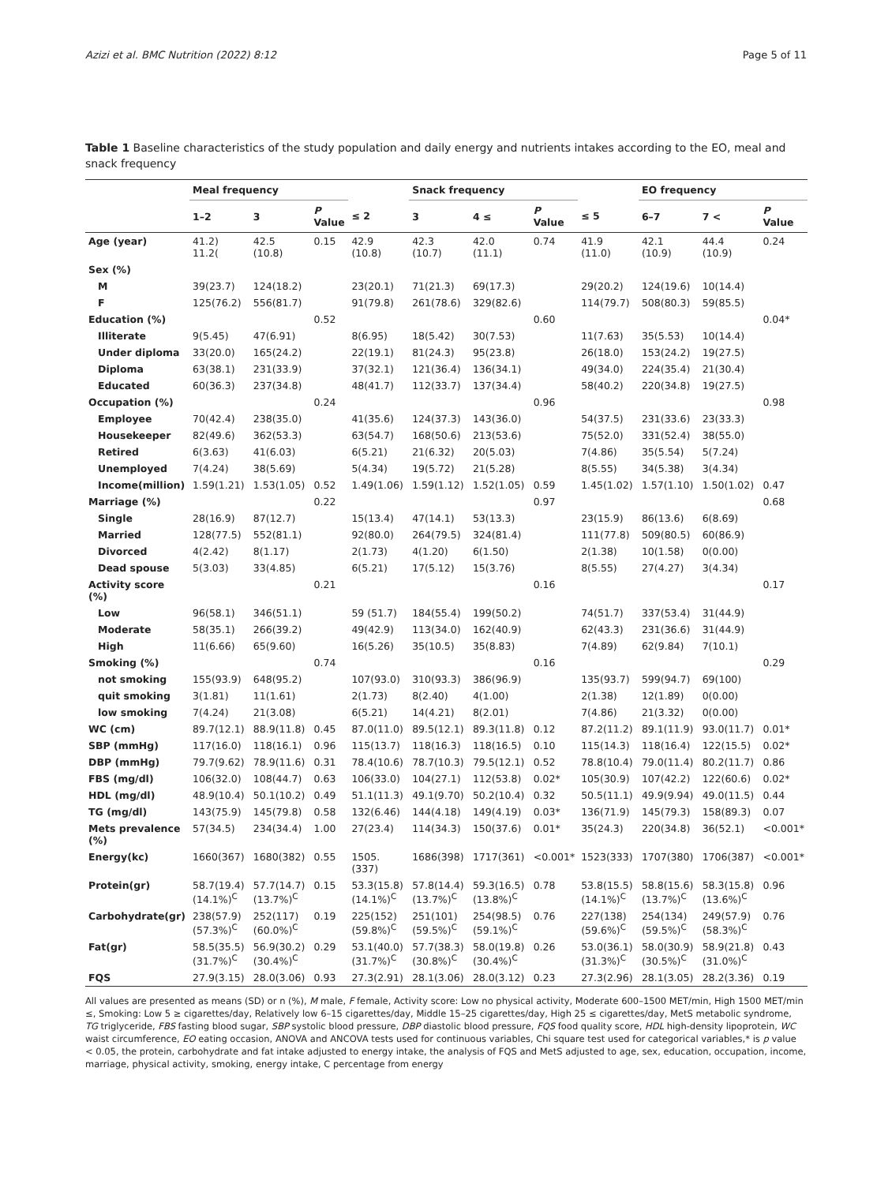Azizi et al. BMC Nutrition (2022) 8:12 Page 5 of 11
Table 1 Baseline characteristics of the study population and daily energy and nutrients intakes according to the EO, meal and snack frequency
| | Meal frequency | | | | Snack frequency | | | | EO frequency | | |
| --- | --- | --- | --- | --- | --- | --- | --- | --- | --- | --- | --- |
| | 1–2 | 3 | P Value | ≤ 2 | 3 | 4 ≤ | P Value | ≤ 5 | 6–7 | 7 < | P Value |
| Age (year) | 41.2) 11.2( | 42.5 (10.8) | 0.15 | 42.9 (10.8) | 42.3 (10.7) | 42.0 (11.1) | 0.74 | 41.9 (11.0) | 42.1 (10.9) | 44.4 (10.9) | 0.24 |
| Sex (%) | | | | | | | | | | | |
| M | 39(23.7) | 124(18.2) | | 23(20.1) | 71(21.3) | 69(17.3) | | 29(20.2) | 124(19.6) | 10(14.4) | |
| F | 125(76.2) | 556(81.7) | | 91(79.8) | 261(78.6) | 329(82.6) | | 114(79.7) | 508(80.3) | 59(85.5) | |
| Education (%) | | | 0.52 | | | | 0.60 | | | | 0.04* |
| Illiterate | 9(5.45) | 47(6.91) | | 8(6.95) | 18(5.42) | 30(7.53) | | 11(7.63) | 35(5.53) | 10(14.4) | |
| Under diploma | 33(20.0) | 165(24.2) | | 22(19.1) | 81(24.3) | 95(23.8) | | 26(18.0) | 153(24.2) | 19(27.5) | |
| Diploma | 63(38.1) | 231(33.9) | | 37(32.1) | 121(36.4) | 136(34.1) | | 49(34.0) | 224(35.4) | 21(30.4) | |
| Educated | 60(36.3) | 237(34.8) | | 48(41.7) | 112(33.7) | 137(34.4) | | 58(40.2) | 220(34.8) | 19(27.5) | |
| Occupation (%) | | | 0.24 | | | | 0.96 | | | | 0.98 |
| Employee | 70(42.4) | 238(35.0) | | 41(35.6) | 124(37.3) | 143(36.0) | | 54(37.5) | 231(33.6) | 23(33.3) | |
| Housekeeper | 82(49.6) | 362(53.3) | | 63(54.7) | 168(50.6) | 213(53.6) | | 75(52.0) | 331(52.4) | 38(55.0) | |
| Retired | 6(3.63) | 41(6.03) | | 6(5.21) | 21(6.32) | 20(5.03) | | 7(4.86) | 35(5.54) | 5(7.24) | |
| Unemployed | 7(4.24) | 38(5.69) | | 5(4.34) | 19(5.72) | 21(5.28) | | 8(5.55) | 34(5.38) | 3(4.34) | |
| Income(million) | 1.59(1.21) | 1.53(1.05) | 0.52 | 1.49(1.06) | 1.59(1.12) | 1.52(1.05) | 0.59 | 1.45(1.02) | 1.57(1.10) | 1.50(1.02) | 0.47 |
| Marriage (%) | | | 0.22 | | | | 0.97 | | | | 0.68 |
| Single | 28(16.9) | 87(12.7) | | 15(13.4) | 47(14.1) | 53(13.3) | | 23(15.9) | 86(13.6) | 6(8.69) | |
| Married | 128(77.5) | 552(81.1) | | 92(80.0) | 264(79.5) | 324(81.4) | | 111(77.8) | 509(80.5) | 60(86.9) | |
| Divorced | 4(2.42) | 8(1.17) | | 2(1.73) | 4(1.20) | 6(1.50) | | 2(1.38) | 10(1.58) | 0(0.00) | |
| Dead spouse | 5(3.03) | 33(4.85) | | 6(5.21) | 17(5.12) | 15(3.76) | | 8(5.55) | 27(4.27) | 3(4.34) | |
| Activity score (%) | | | 0.21 | | | | 0.16 | | | | 0.17 |
| Low | 96(58.1) | 346(51.1) | | 59 (51.7) | 184(55.4) | 199(50.2) | | 74(51.7) | 337(53.4) | 31(44.9) | |
| Moderate | 58(35.1) | 266(39.2) | | 49(42.9) | 113(34.0) | 162(40.9) | | 62(43.3) | 231(36.6) | 31(44.9) | |
| High | 11(6.66) | 65(9.60) | | 16(5.26) | 35(10.5) | 35(8.83) | | 7(4.89) | 62(9.84) | 7(10.1) | |
| Smoking (%) | | | 0.74 | | | | 0.16 | | | | 0.29 |
| not smoking | 155(93.9) | 648(95.2) | | 107(93.0) | 310(93.3) | 386(96.9) | | 135(93.7) | 599(94.7) | 69(100) | |
| quit smoking | 3(1.81) | 11(1.61) | | 2(1.73) | 8(2.40) | 4(1.00) | | 2(1.38) | 12(1.89) | 0(0.00) | |
| low smoking | 7(4.24) | 21(3.08) | | 6(5.21) | 14(4.21) | 8(2.01) | | 7(4.86) | 21(3.32) | 0(0.00) | |
| WC (cm) | 89.7(12.1) | 88.9(11.8) | 0.45 | 87.0(11.0) | 89.5(12.1) | 89.3(11.8) | 0.12 | 87.2(11.2) | 89.1(11.9) | 93.0(11.7) | 0.01* |
| SBP (mmHg) | 117(16.0) | 118(16.1) | 0.96 | 115(13.7) | 118(16.3) | 118(16.5) | 0.10 | 115(14.3) | 118(16.4) | 122(15.5) | 0.02* |
| DBP (mmHg) | 79.7(9.62) | 78.9(11.6) | 0.31 | 78.4(10.6) | 78.7(10.3) | 79.5(12.1) | 0.52 | 78.8(10.4) | 79.0(11.4) | 80.2(11.7) | 0.86 |
| FBS (mg/dl) | 106(32.0) | 108(44.7) | 0.63 | 106(33.0) | 104(27.1) | 112(53.8) | 0.02* | 105(30.9) | 107(42.2) | 122(60.6) | 0.02* |
| HDL (mg/dl) | 48.9(10.4) | 50.1(10.2) | 0.49 | 51.1(11.3) | 49.1(9.70) | 50.2(10.4) | 0.32 | 50.5(11.1) | 49.9(9.94) | 49.0(11.5) | 0.44 |
| TG (mg/dl) | 143(75.9) | 145(79.8) | 0.58 | 132(6.46) | 144(4.18) | 149(4.19) | 0.03* | 136(71.9) | 145(79.3) | 158(89.3) | 0.07 |
| Mets prevalence (%) | 57(34.5) | 234(34.4) | 1.00 | 27(23.4) | 114(34.3) | 150(37.6) | 0.01* | 35(24.3) | 220(34.8) | 36(52.1) | <0.001* |
| Energy(kc) | 1660(367) | 1680(382) | 0.55 | 1505.(337) | 1686(398) | 1717(361) | <0.001* | 1523(333) | 1707(380) | 1706(387) | <0.001* |
| Protein(gr) | 58.7(19.4) (14.1%)<sup>C</sup> | 57.7(14.7) (13.7%)<sup>C</sup> | 0.15 | 53.3(15.8) (14.1%)<sup>C</sup> | 57.8(14.4) (13.7%)<sup>C</sup> | 59.3(16.5) (13.8%)<sup>C</sup> | 0.78 | 53.8(15.5) (14.1%)<sup>C</sup> | 58.8(15.6) (13.7%)<sup>C</sup> | 58.3(15.8) (13.6%)<sup>C</sup> | 0.96 |
| Carbohydrate(gr) | 238(57.9) (57.3%)<sup>C</sup> | 252(117) (60.0%)<sup>C</sup> | 0.19 | 225(152) (59.8%)<sup>C</sup> | 251(101) (59.5%)<sup>C</sup> | 254(98.5) (59.1%)<sup>C</sup> | 0.76 | 227(138) (59.6%)<sup>C</sup> | 254(134) (59.5%)<sup>C</sup> | 249(57.9) (58.3%)<sup>C</sup> | 0.76 |
| Fat(gr) | 58.5(35.5) (31.7%)<sup>C</sup> | 56.9(30.2) (30.4%)<sup>C</sup> | 0.29 | 53.1(40.0) (31.7%)<sup>C</sup> | 57.7(38.3) (30.8%)<sup>C</sup> | 58.0(19.8) (30.4%)<sup>C</sup> | 0.26 | 53.0(36.1) (31.3%)<sup>C</sup> | 58.0(30.9) (30.5%)<sup>C</sup> | 58.9(21.8) (31.0%)<sup>C</sup> | 0.43 |
| FQS | 27.9(3.15) | 28.0(3.06) | 0.93 | 27.3(2.91) | 28.1(3.06) | 28.0(3.12) | 0.23 | 27.3(2.96) | 28.1(3.05) | 28.2(3.36) | 0.19 |
All values are presented as means (SD) or n (%), M male, F female, Activity score: Low no physical activity, Moderate 600–1500 MET/min, High 1500 MET/min ≤, Smoking: Low 5 ≥ cigarettes/day, Relatively low 6–15 cigarettes/day, Middle 15–25 cigarettes/day, High 25 ≤ cigarettes/day, MetS metabolic syndrome, TG triglyceride, FBS fasting blood sugar, SBP systolic blood pressure, DBP diastolic blood pressure, FQS food quality score, HDL high-density lipoprotein, WC waist circumference, EO eating occasion, ANOVA and ANCOVA tests used for continuous variables, Chi square test used for categorical variables,* is p value < 0.05, the protein, carbohydrate and fat intake adjusted to energy intake, the analysis of FQS and MetS adjusted to age, sex, education, occupation, income, marriage, physical activity, smoking, energy intake, C percentage from energy